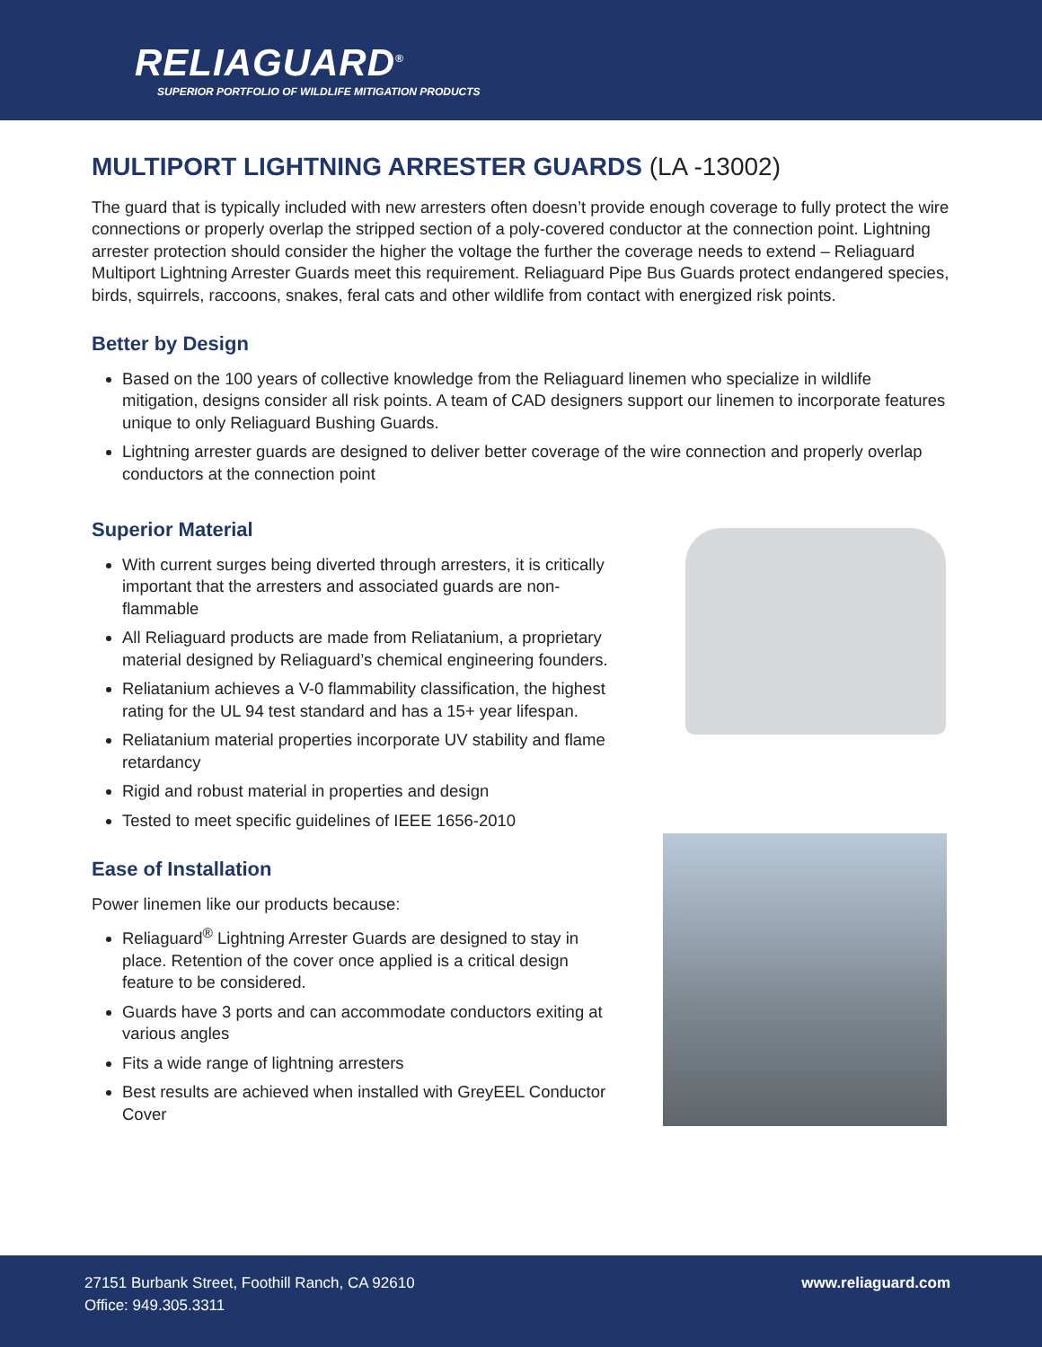RELIAGUARD<sup>®</sup>
SUPERIOR PORTFOLIO OF WILDLIFE MITIGATION PRODUCTS
MULTIPORT LIGHTNING ARRESTER GUARDS (LA -13002)
The guard that is typically included with new arresters often doesn’t provide enough coverage to fully protect the wire connections or properly overlap the stripped section of a poly-covered conductor at the connection point. Lightning arrester protection should consider the higher the voltage the further the coverage needs to extend – Reliaguard Multiport Lightning Arrester Guards meet this requirement. Reliaguard Pipe Bus Guards protect endangered species, birds, squirrels, raccoons, snakes, feral cats and other wildlife from contact with energized risk points.
Better by Design
Based on the 100 years of collective knowledge from the Reliaguard linemen who specialize in wildlife mitigation, designs consider all risk points. A team of CAD designers support our linemen to incorporate features unique to only Reliaguard Bushing Guards.
Lightning arrester guards are designed to deliver better coverage of the wire connection and properly overlap conductors at the connection point
Superior Material
With current surges being diverted through arresters, it is critically important that the arresters and associated guards are non-flammable
All Reliaguard products are made from Reliatanium, a proprietary material designed by Reliaguard’s chemical engineering founders.
Reliatanium achieves a V-0 flammability classification, the highest rating for the UL 94 test standard and has a 15+ year lifespan.
Reliatanium material properties incorporate UV stability and flame retardancy
Rigid and robust material in properties and design
Tested to meet specific guidelines of IEEE 1656-2010
Ease of Installation
Power linemen like our products because:
Reliaguard<sup>®</sup> Lightning Arrester Guards are designed to stay in place. Retention of the cover once applied is a critical design feature to be considered.
Guards have 3 ports and can accommodate conductors exiting at various angles
Fits a wide range of lightning arresters
Best results are achieved when installed with GreyEEL Conductor Cover
27151 Burbank Street, Foothill Ranch, CA 92610
Office: 949.305.3311
www.reliaguard.com